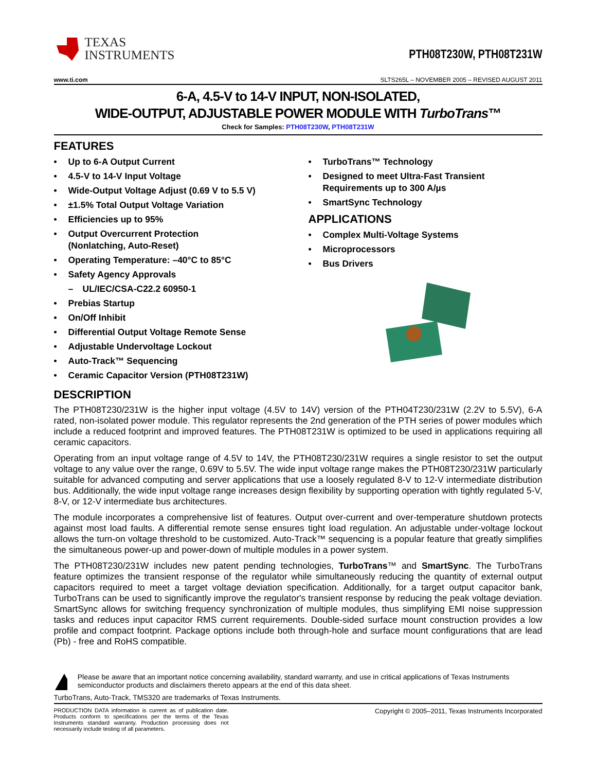TEXAS
INSTRUMENTS
PTH08T230W, PTH08T231W
www.ti.com SLTS265L – NOVEMBER 2005 – REVISED AUGUST 2011
6-A, 4.5-V to 14-V INPUT, NON-ISOLATED,
WIDE-OUTPUT, ADJUSTABLE POWER MODULE WITH TurboTrans™
Check for Samples: PTH08T230W, PTH08T231W
FEATURES
• Up to 6-A Output Current
• 4.5-V to 14-V Input Voltage
• Wide-Output Voltage Adjust (0.69 V to 5.5 V)
• ±1.5% Total Output Voltage Variation
• Efficiencies up to 95%
• Output Overcurrent Protection
(Nonlatching, Auto-Reset)
• Operating Temperature: –40°C to 85°C
• Safety Agency Approvals
– UL/IEC/CSA-C22.2 60950-1
• Prebias Startup
• On/Off Inhibit
• Differential Output Voltage Remote Sense
• Adjustable Undervoltage Lockout
• Auto-Track™ Sequencing
• Ceramic Capacitor Version (PTH08T231W)
• TurboTrans™ Technology
• Designed to meet Ultra-Fast Transient Requirements up to 300 A/µs
• SmartSync Technology
APPLICATIONS
• Complex Multi-Voltage Systems
• Microprocessors
• Bus Drivers
DESCRIPTION
The PTH08T230/231W is the higher input voltage (4.5V to 14V) version of the PTH04T230/231W (2.2V to 5.5V), 6-A rated, non-isolated power module. This regulator represents the 2nd generation of the PTH series of power modules which include a reduced footprint and improved features. The PTH08T231W is optimized to be used in applications requiring all ceramic capacitors.
Operating from an input voltage range of 4.5V to 14V, the PTH08T230/231W requires a single resistor to set the output voltage to any value over the range, 0.69V to 5.5V. The wide input voltage range makes the PTH08T230/231W particularly suitable for advanced computing and server applications that use a loosely regulated 8-V to 12-V intermediate distribution bus. Additionally, the wide input voltage range increases design flexibility by supporting operation with tightly regulated 5-V, 8-V, or 12-V intermediate bus architectures.
The module incorporates a comprehensive list of features. Output over-current and over-temperature shutdown protects against most load faults. A differential remote sense ensures tight load regulation. An adjustable under-voltage lockout allows the turn-on voltage threshold to be customized. Auto-Track™ sequencing is a popular feature that greatly simplifies the simultaneous power-up and power-down of multiple modules in a power system.
The PTH08T230/231W includes new patent pending technologies, TurboTrans™ and SmartSync. The TurboTrans feature optimizes the transient response of the regulator while simultaneously reducing the quantity of external output capacitors required to meet a target voltage deviation specification. Additionally, for a target output capacitor bank, TurboTrans can be used to significantly improve the regulator's transient response by reducing the peak voltage deviation. SmartSync allows for switching frequency synchronization of multiple modules, thus simplifying EMI noise suppression tasks and reduces input capacitor RMS current requirements. Double-sided surface mount construction provides a low profile and compact footprint. Package options include both through-hole and surface mount configurations that are lead (Pb) - free and RoHS compatible.
Please be aware that an important notice concerning availability, standard warranty, and use in critical applications of Texas Instruments semiconductor products and disclaimers thereto appears at the end of this data sheet.
TurboTrans, Auto-Track, TMS320 are trademarks of Texas Instruments.
PRODUCTION DATA information is current as of publication date. Products conform to specifications per the terms of the Texas Instruments standard warranty. Production processing does not necessarily include testing of all parameters.
Copyright © 2005–2011, Texas Instruments Incorporated